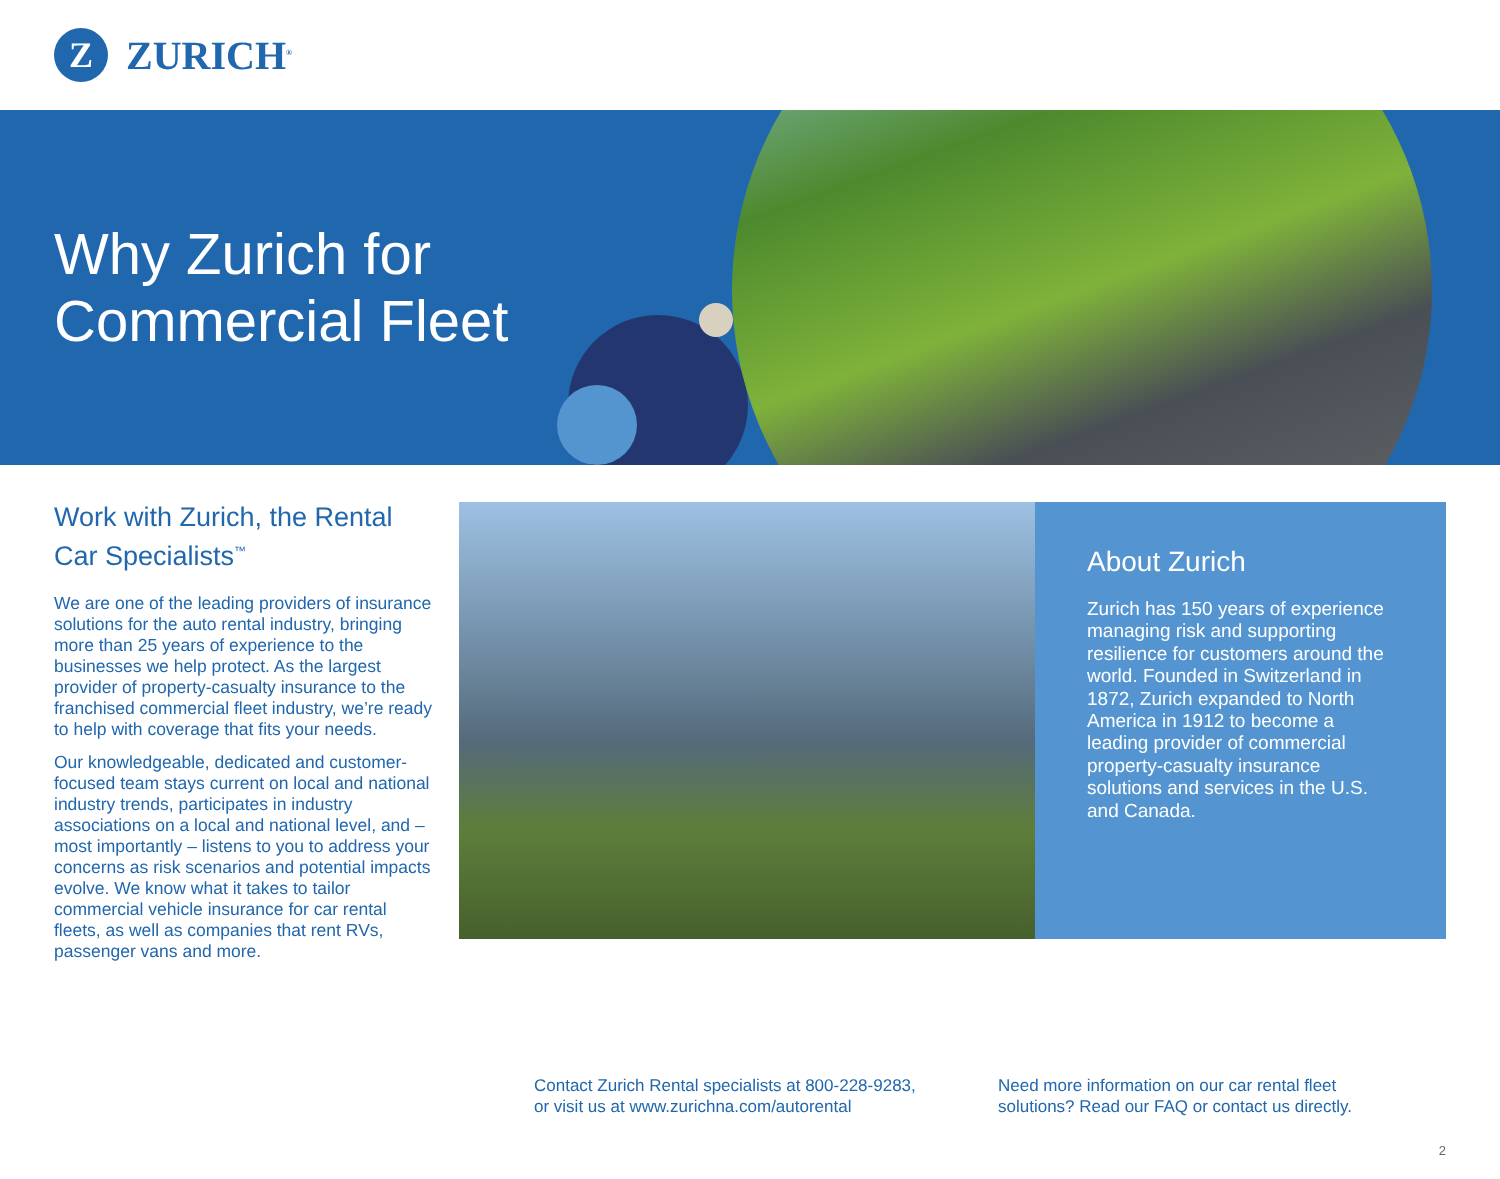Z
ZURICH<sup>®</sup>
Why Zurich for
Commercial Fleet
Work with Zurich, the Rental Car Specialists<sup>™</sup>
We are one of the leading providers of insurance solutions for the auto rental industry, bringing more than 25 years of experience to the businesses we help protect. As the largest provider of property-casualty insurance to the franchised commercial fleet industry, we’re ready to help with coverage that fits your needs.
Our knowledgeable, dedicated and customer-focused team stays current on local and national industry trends, participates in industry associations on a local and national level, and – most importantly – listens to you to address your concerns as risk scenarios and potential impacts evolve. We know what it takes to tailor commercial vehicle insurance for car rental fleets, as well as companies that rent RVs, passenger vans and more.
About Zurich
Zurich has 150 years of experience managing risk and supporting resilience for customers around the world. Founded in Switzerland in 1872, Zurich expanded to North America in 1912 to become a leading provider of commercial property-casualty insurance solutions and services in the U.S. and Canada.
Contact Zurich Rental specialists at 800-228-9283,
or visit us at www.zurichna.com/autorental
Need more information on our car rental fleet
solutions? Read our FAQ or contact us directly.
2